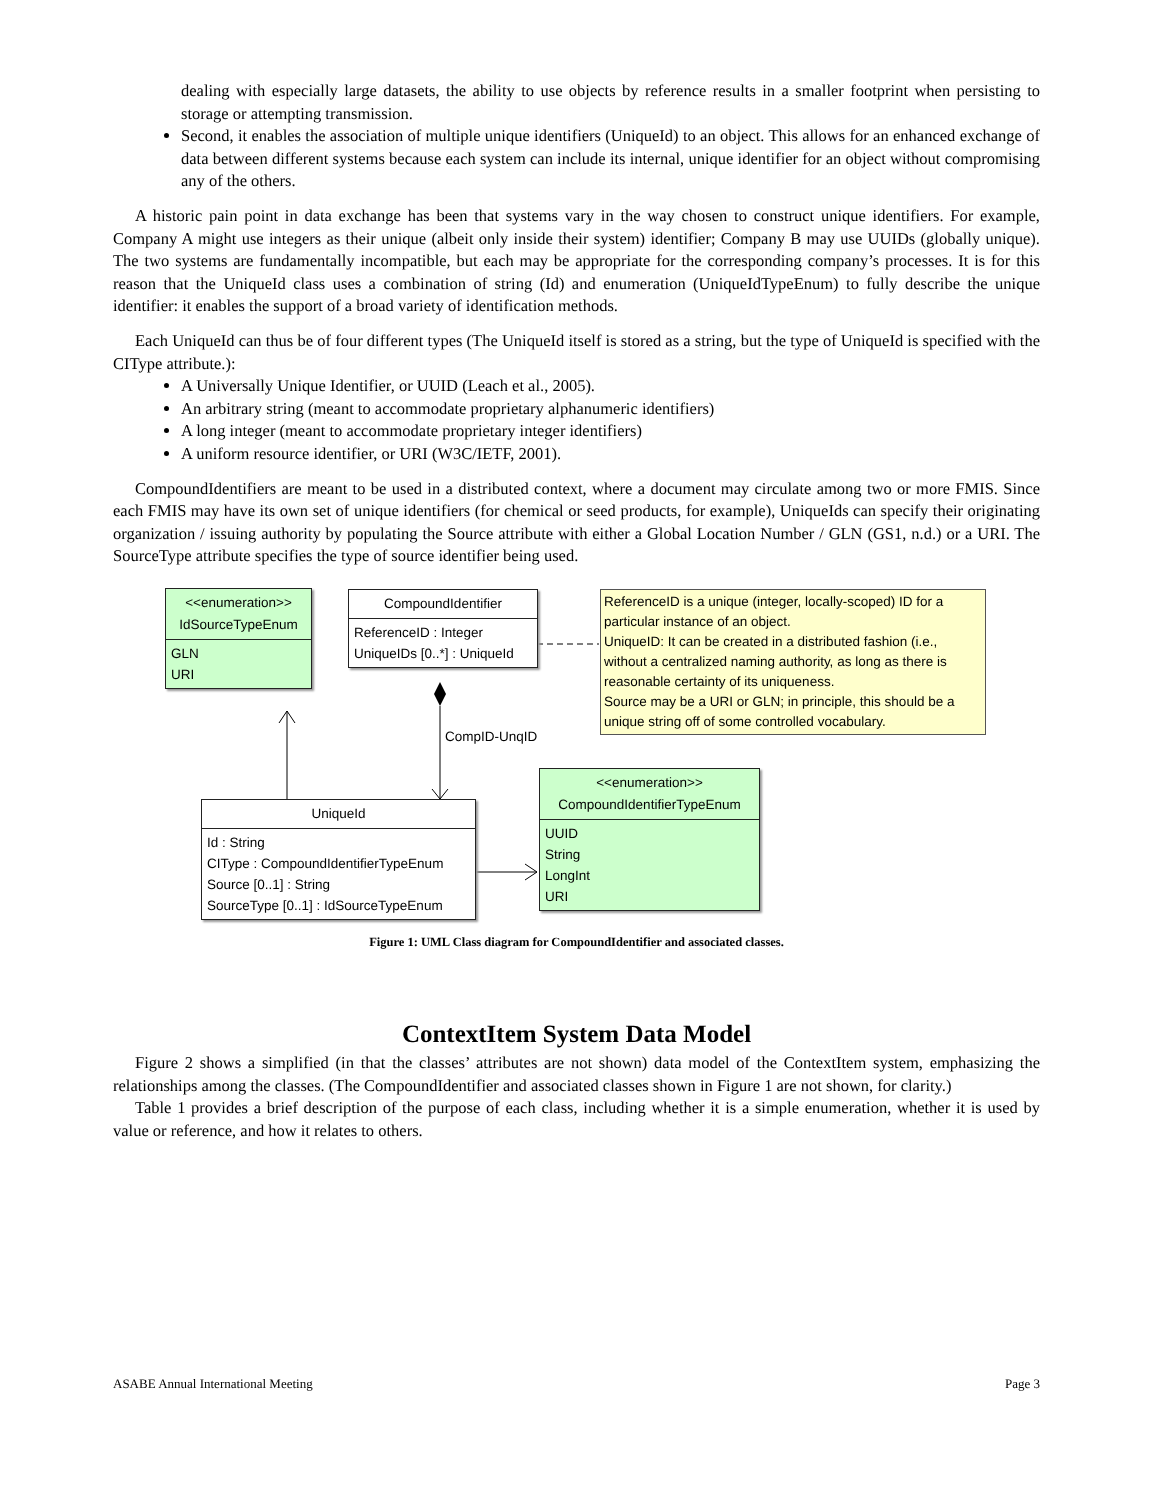dealing with especially large datasets, the ability to use objects by reference results in a smaller footprint when persisting to storage or attempting transmission.
Second, it enables the association of multiple unique identifiers (UniqueId) to an object. This allows for an enhanced exchange of data between different systems because each system can include its internal, unique identifier for an object without compromising any of the others.
A historic pain point in data exchange has been that systems vary in the way chosen to construct unique identifiers. For example, Company A might use integers as their unique (albeit only inside their system) identifier; Company B may use UUIDs (globally unique). The two systems are fundamentally incompatible, but each may be appropriate for the corresponding company’s processes. It is for this reason that the UniqueId class uses a combination of string (Id) and enumeration (UniqueIdTypeEnum) to fully describe the unique identifier: it enables the support of a broad variety of identification methods.
Each UniqueId can thus be of four different types (The UniqueId itself is stored as a string, but the type of UniqueId is specified with the CIType attribute.):
A Universally Unique Identifier, or UUID (Leach et al., 2005).
An arbitrary string (meant to accommodate proprietary alphanumeric identifiers)
A long integer (meant to accommodate proprietary integer identifiers)
A uniform resource identifier, or URI (W3C/IETF, 2001).
CompoundIdentifiers are meant to be used in a distributed context, where a document may circulate among two or more FMIS. Since each FMIS may have its own set of unique identifiers (for chemical or seed products, for example), UniqueIds can specify their originating organization / issuing authority by populating the Source attribute with either a Global Location Number / GLN (GS1, n.d.) or a URI. The SourceType attribute specifies the type of source identifier being used.
<<enumeration>>
IdSourceTypeEnum
GLN
URI
CompoundIdentifier
ReferenceID : Integer
UniqueIDs [0..*] : UniqueId
ReferenceID is a unique (integer, locally-scoped) ID for a particular instance of an object.
UniqueID: It can be created in a distributed fashion (i.e., without a centralized naming authority, as long as there is reasonable certainty of its uniqueness.
Source may be a URI or GLN; in principle, this should be a unique string off of some controlled vocabulary.
CompID-UnqID
UniqueId
Id : String
CIType : CompoundIdentifierTypeEnum
Source [0..1] : String
SourceType [0..1] : IdSourceTypeEnum
<<enumeration>>
CompoundIdentifierTypeEnum
UUID
String
LongInt
URI
Figure 1: UML Class diagram for CompoundIdentifier and associated classes.
ContextItem System Data Model
Figure 2 shows a simplified (in that the classes’ attributes are not shown) data model of the ContextItem system, emphasizing the relationships among the classes. (The CompoundIdentifier and associated classes shown in Figure 1 are not shown, for clarity.)
Table 1 provides a brief description of the purpose of each class, including whether it is a simple enumeration, whether it is used by value or reference, and how it relates to others.
ASABE Annual International Meeting Page 3